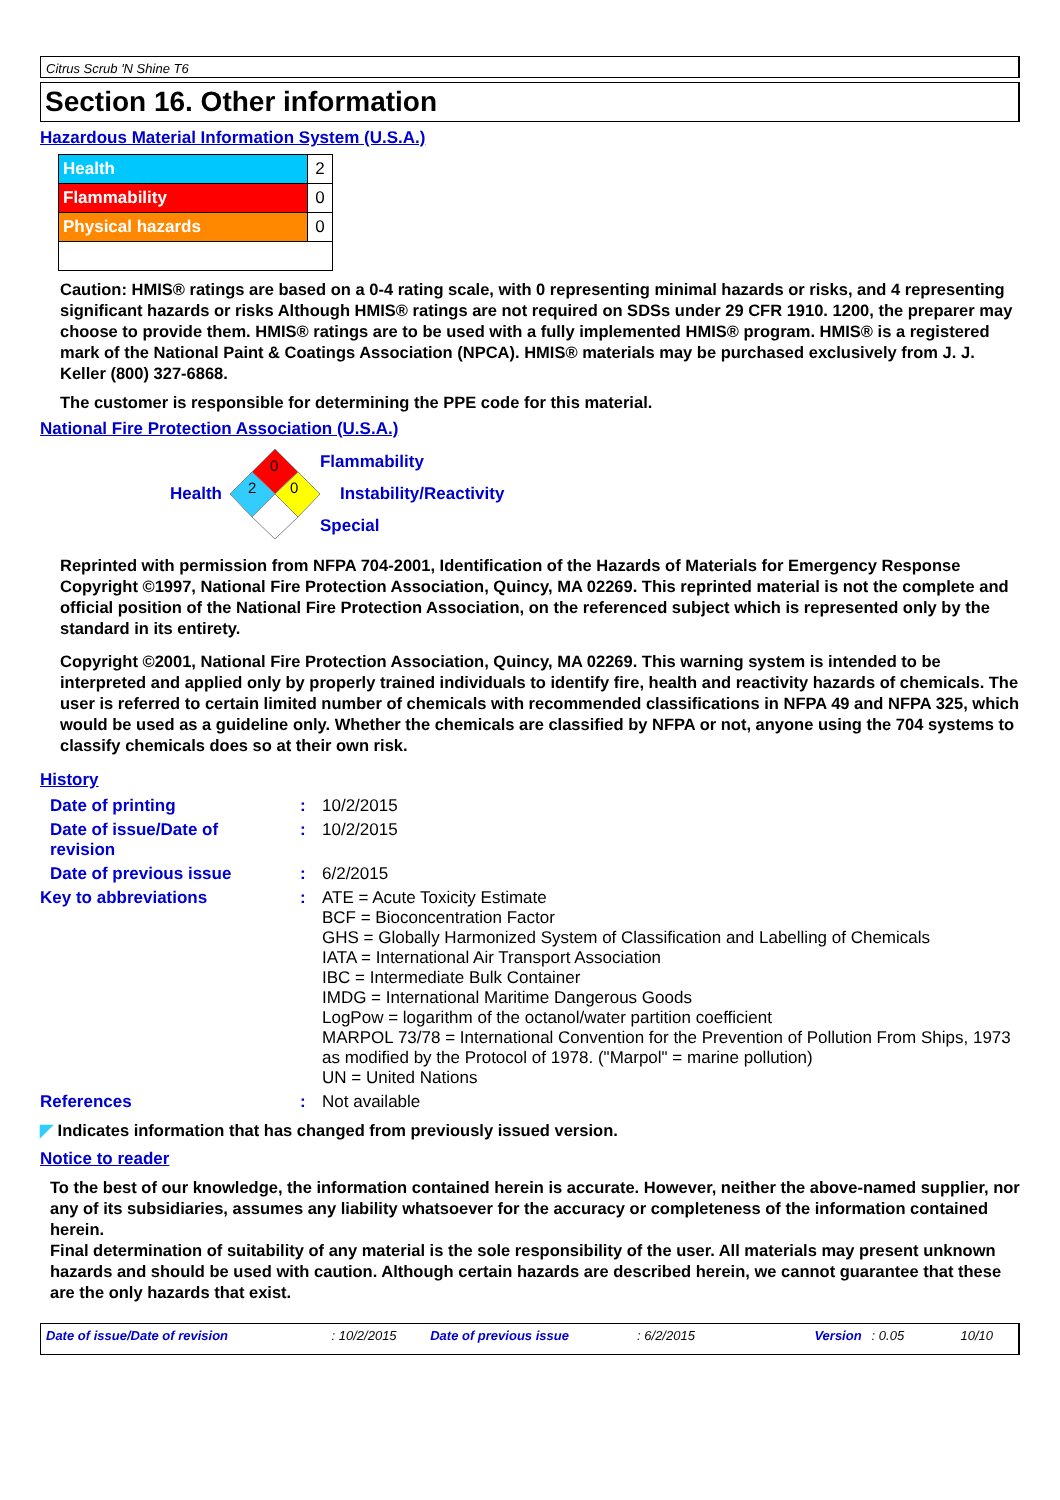Citrus Scrub 'N Shine T6
Section 16. Other information
Hazardous Material Information System (U.S.A.)
| Health | 2 |
| Flammability | 0 |
| Physical hazards | 0 |
Caution: HMIS® ratings are based on a 0-4 rating scale, with 0 representing minimal hazards or risks, and 4 representing significant hazards or risks Although HMIS® ratings are not required on SDSs under 29 CFR 1910. 1200, the preparer may choose to provide them. HMIS® ratings are to be used with a fully implemented HMIS® program. HMIS® is a registered mark of the National Paint & Coatings Association (NPCA). HMIS® materials may be purchased exclusively from J. J. Keller (800) 327-6868.
The customer is responsible for determining the PPE code for this material.
National Fire Protection Association (U.S.A.)
Health
0
2
0
Flammability
Instability/Reactivity
Special
Reprinted with permission from NFPA 704-2001, Identification of the Hazards of Materials for Emergency Response Copyright ©1997, National Fire Protection Association, Quincy, MA 02269. This reprinted material is not the complete and official position of the National Fire Protection Association, on the referenced subject which is represented only by the standard in its entirety.
Copyright ©2001, National Fire Protection Association, Quincy, MA 02269. This warning system is intended to be interpreted and applied only by properly trained individuals to identify fire, health and reactivity hazards of chemicals. The user is referred to certain limited number of chemicals with recommended classifications in NFPA 49 and NFPA 325, which would be used as a guideline only. Whether the chemicals are classified by NFPA or not, anyone using the 704 systems to classify chemicals does so at their own risk.
History
| Date of printing | : | 10/2/2015 |
| Date of issue/Date of revision | : | 10/2/2015 |
| Date of previous issue | : | 6/2/2015 |
| Key to abbreviations | : | ATE = Acute Toxicity Estimate BCF = Bioconcentration Factor GHS = Globally Harmonized System of Classification and Labelling of Chemicals IATA = International Air Transport Association IBC = Intermediate Bulk Container IMDG = International Maritime Dangerous Goods LogPow = logarithm of the octanol/water partition coefficient MARPOL 73/78 = International Convention for the Prevention of Pollution From Ships, 1973 as modified by the Protocol of 1978. ("Marpol" = marine pollution) UN = United Nations |
| References | : | Not available |
◤ Indicates information that has changed from previously issued version.
Notice to reader
To the best of our knowledge, the information contained herein is accurate. However, neither the above-named supplier, nor any of its subsidiaries, assumes any liability whatsoever for the accuracy or completeness of the information contained herein.
Final determination of suitability of any material is the sole responsibility of the user. All materials may present unknown hazards and should be used with caution. Although certain hazards are described herein, we cannot guarantee that these are the only hazards that exist.
Date of issue/Date of revision: 10/2/2015 Date of previous issue: 6/2/2015 Version: 0.05 10/10